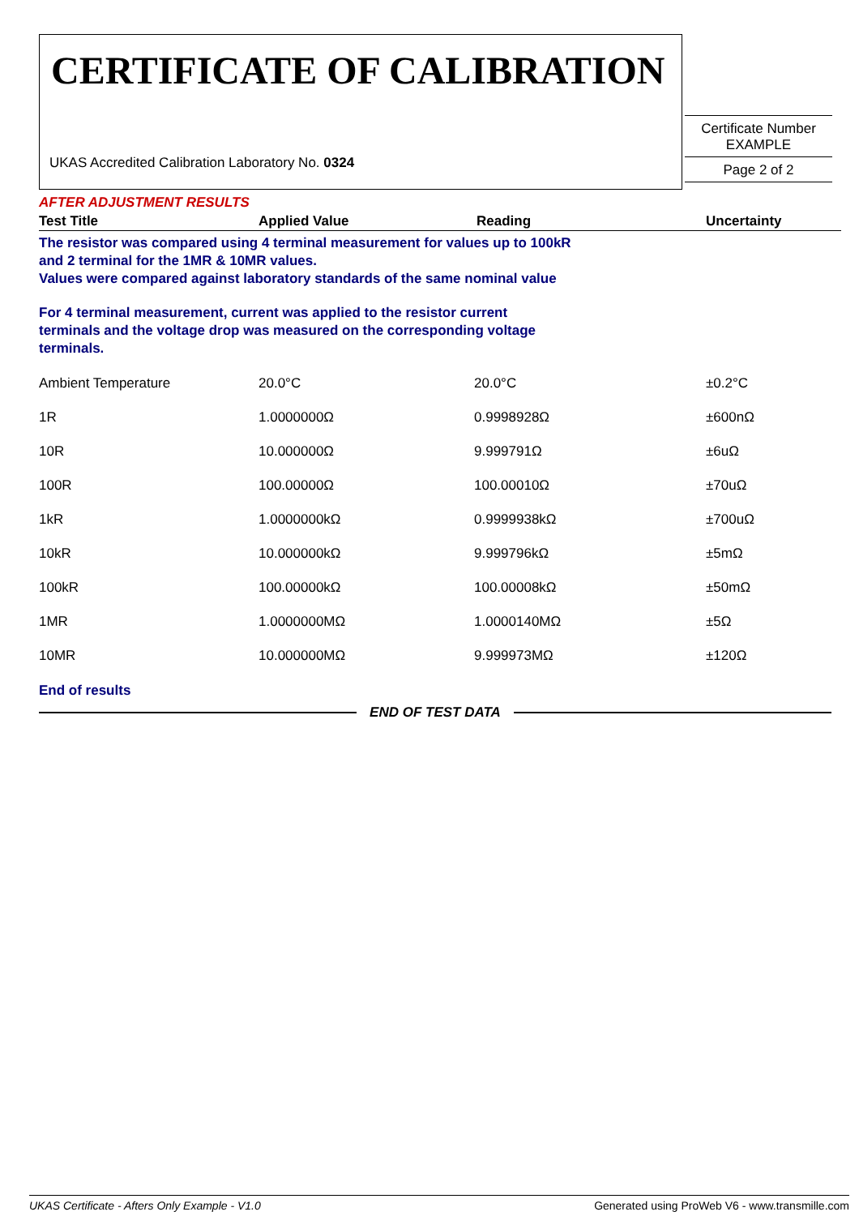CERTIFICATE OF CALIBRATION
UKAS Accredited Calibration Laboratory No. 0324
Certificate Number
EXAMPLE
Page 2 of 2
AFTER ADJUSTMENT RESULTS
| Test Title | Applied Value | Reading | Uncertainty |
| --- | --- | --- | --- |
The resistor was compared using 4 terminal measurement for values up to 100kR
and 2 terminal for the 1MR & 10MR values.
Values were compared against laboratory standards of the same nominal value
For 4 terminal measurement, current was applied to the resistor current
terminals and the voltage drop was measured on the corresponding voltage
terminals.
| Ambient Temperature | 20.0°C | 20.0°C | ±0.2°C |
| 1R | 1.0000000Ω | 0.9998928Ω | ±600nΩ |
| 10R | 10.000000Ω | 9.999791Ω | ±6uΩ |
| 100R | 100.00000Ω | 100.00010Ω | ±70uΩ |
| 1kR | 1.0000000kΩ | 0.9999938kΩ | ±700uΩ |
| 10kR | 10.000000kΩ | 9.999796kΩ | ±5mΩ |
| 100kR | 100.00000kΩ | 100.00008kΩ | ±50mΩ |
| 1MR | 1.0000000MΩ | 1.0000140MΩ | ±5Ω |
| 10MR | 10.000000MΩ | 9.999973MΩ | ±120Ω |
End of results
END OF TEST DATA
UKAS Certificate - Afters Only Example - V1.0 Generated using ProWeb V6 - www.transmille.com